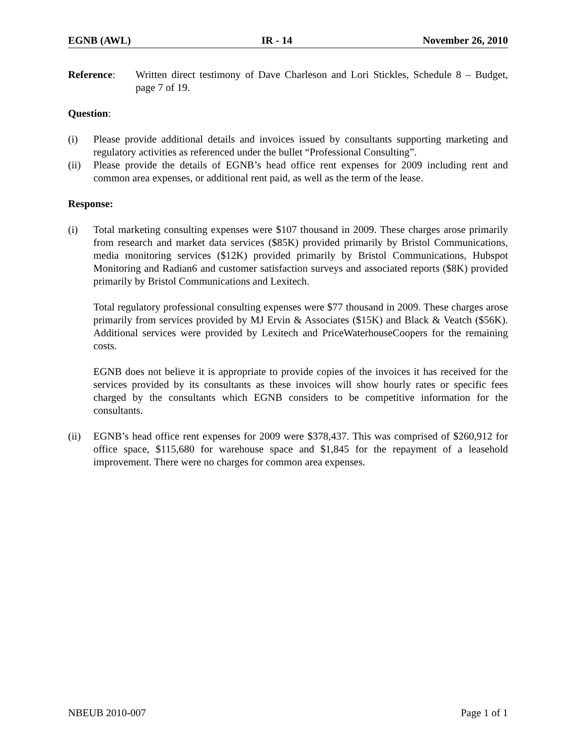EGNB (AWL) IR - 14 November 26, 2010
Reference: Written direct testimony of Dave Charleson and Lori Stickles, Schedule 8 – Budget, page 7 of 19.
Question:
(i) Please provide additional details and invoices issued by consultants supporting marketing and regulatory activities as referenced under the bullet “Professional Consulting”.
(ii) Please provide the details of EGNB’s head office rent expenses for 2009 including rent and common area expenses, or additional rent paid, as well as the term of the lease.
Response:
(i) Total marketing consulting expenses were $107 thousand in 2009. These charges arose primarily from research and market data services ($85K) provided primarily by Bristol Communications, media monitoring services ($12K) provided primarily by Bristol Communications, Hubspot Monitoring and Radian6 and customer satisfaction surveys and associated reports ($8K) provided primarily by Bristol Communications and Lexitech.
Total regulatory professional consulting expenses were $77 thousand in 2009. These charges arose primarily from services provided by MJ Ervin & Associates ($15K) and Black & Veatch ($56K). Additional services were provided by Lexitech and PriceWaterhouseCoopers for the remaining costs.
EGNB does not believe it is appropriate to provide copies of the invoices it has received for the services provided by its consultants as these invoices will show hourly rates or specific fees charged by the consultants which EGNB considers to be competitive information for the consultants.
(ii) EGNB’s head office rent expenses for 2009 were $378,437. This was comprised of $260,912 for office space, $115,680 for warehouse space and $1,845 for the repayment of a leasehold improvement. There were no charges for common area expenses.
NBEUB 2010-007 Page 1 of 1